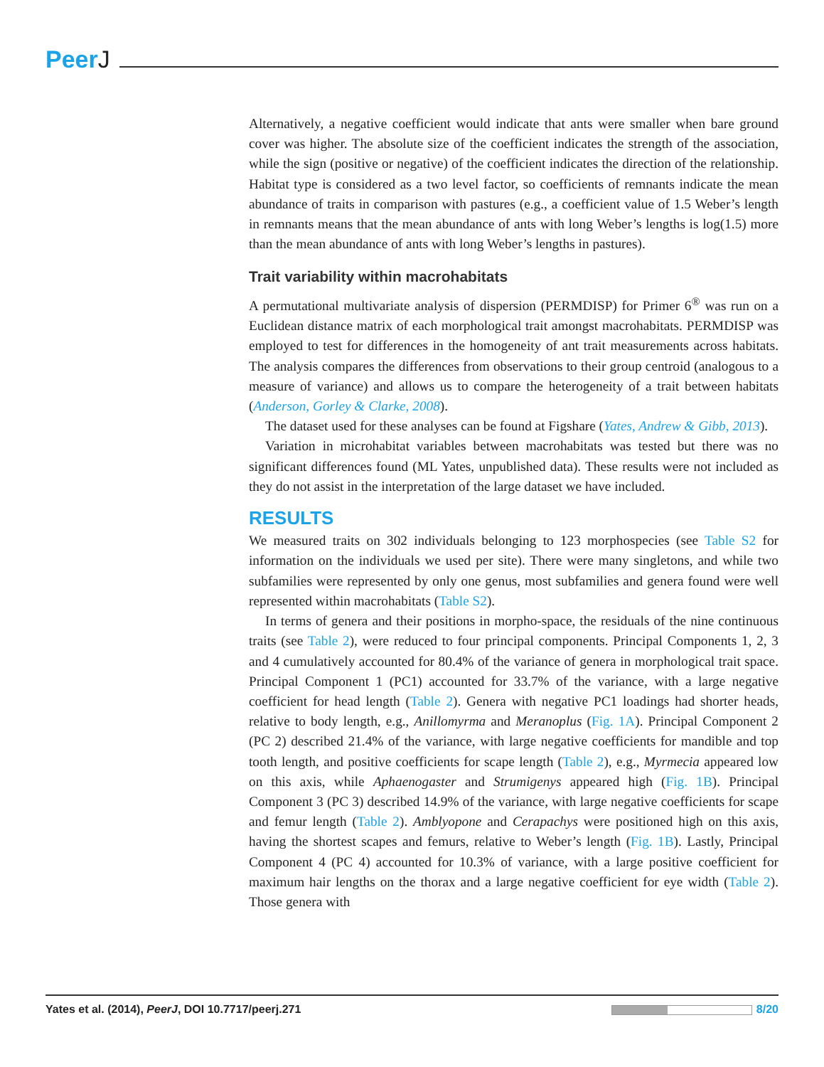PeerJ
Alternatively, a negative coefficient would indicate that ants were smaller when bare ground cover was higher. The absolute size of the coefficient indicates the strength of the association, while the sign (positive or negative) of the coefficient indicates the direction of the relationship. Habitat type is considered as a two level factor, so coefficients of remnants indicate the mean abundance of traits in comparison with pastures (e.g., a coefficient value of 1.5 Weber’s length in remnants means that the mean abundance of ants with long Weber’s lengths is log(1.5) more than the mean abundance of ants with long Weber’s lengths in pastures).
Trait variability within macrohabitats
A permutational multivariate analysis of dispersion (PERMDISP) for Primer 6<sup>®</sup> was run on a Euclidean distance matrix of each morphological trait amongst macrohabitats. PERMDISP was employed to test for differences in the homogeneity of ant trait measurements across habitats. The analysis compares the differences from observations to their group centroid (analogous to a measure of variance) and allows us to compare the heterogeneity of a trait between habitats (Anderson, Gorley & Clarke, 2008).
The dataset used for these analyses can be found at Figshare (Yates, Andrew & Gibb, 2013).
Variation in microhabitat variables between macrohabitats was tested but there was no significant differences found (ML Yates, unpublished data). These results were not included as they do not assist in the interpretation of the large dataset we have included.
RESULTS
We measured traits on 302 individuals belonging to 123 morphospecies (see Table S2 for information on the individuals we used per site). There were many singletons, and while two subfamilies were represented by only one genus, most subfamilies and genera found were well represented within macrohabitats (Table S2).
In terms of genera and their positions in morpho-space, the residuals of the nine continuous traits (see Table 2), were reduced to four principal components. Principal Components 1, 2, 3 and 4 cumulatively accounted for 80.4% of the variance of genera in morphological trait space. Principal Component 1 (PC1) accounted for 33.7% of the variance, with a large negative coefficient for head length (Table 2). Genera with negative PC1 loadings had shorter heads, relative to body length, e.g., Anillomyrma and Meranoplus (Fig. 1A). Principal Component 2 (PC 2) described 21.4% of the variance, with large negative coefficients for mandible and top tooth length, and positive coefficients for scape length (Table 2), e.g., Myrmecia appeared low on this axis, while Aphaenogaster and Strumigenys appeared high (Fig. 1B). Principal Component 3 (PC 3) described 14.9% of the variance, with large negative coefficients for scape and femur length (Table 2). Amblyopone and Cerapachys were positioned high on this axis, having the shortest scapes and femurs, relative to Weber’s length (Fig. 1B). Lastly, Principal Component 4 (PC 4) accounted for 10.3% of variance, with a large positive coefficient for maximum hair lengths on the thorax and a large negative coefficient for eye width (Table 2). Those genera with
Yates et al. (2014), PeerJ, DOI 10.7717/peerj.271
8/20